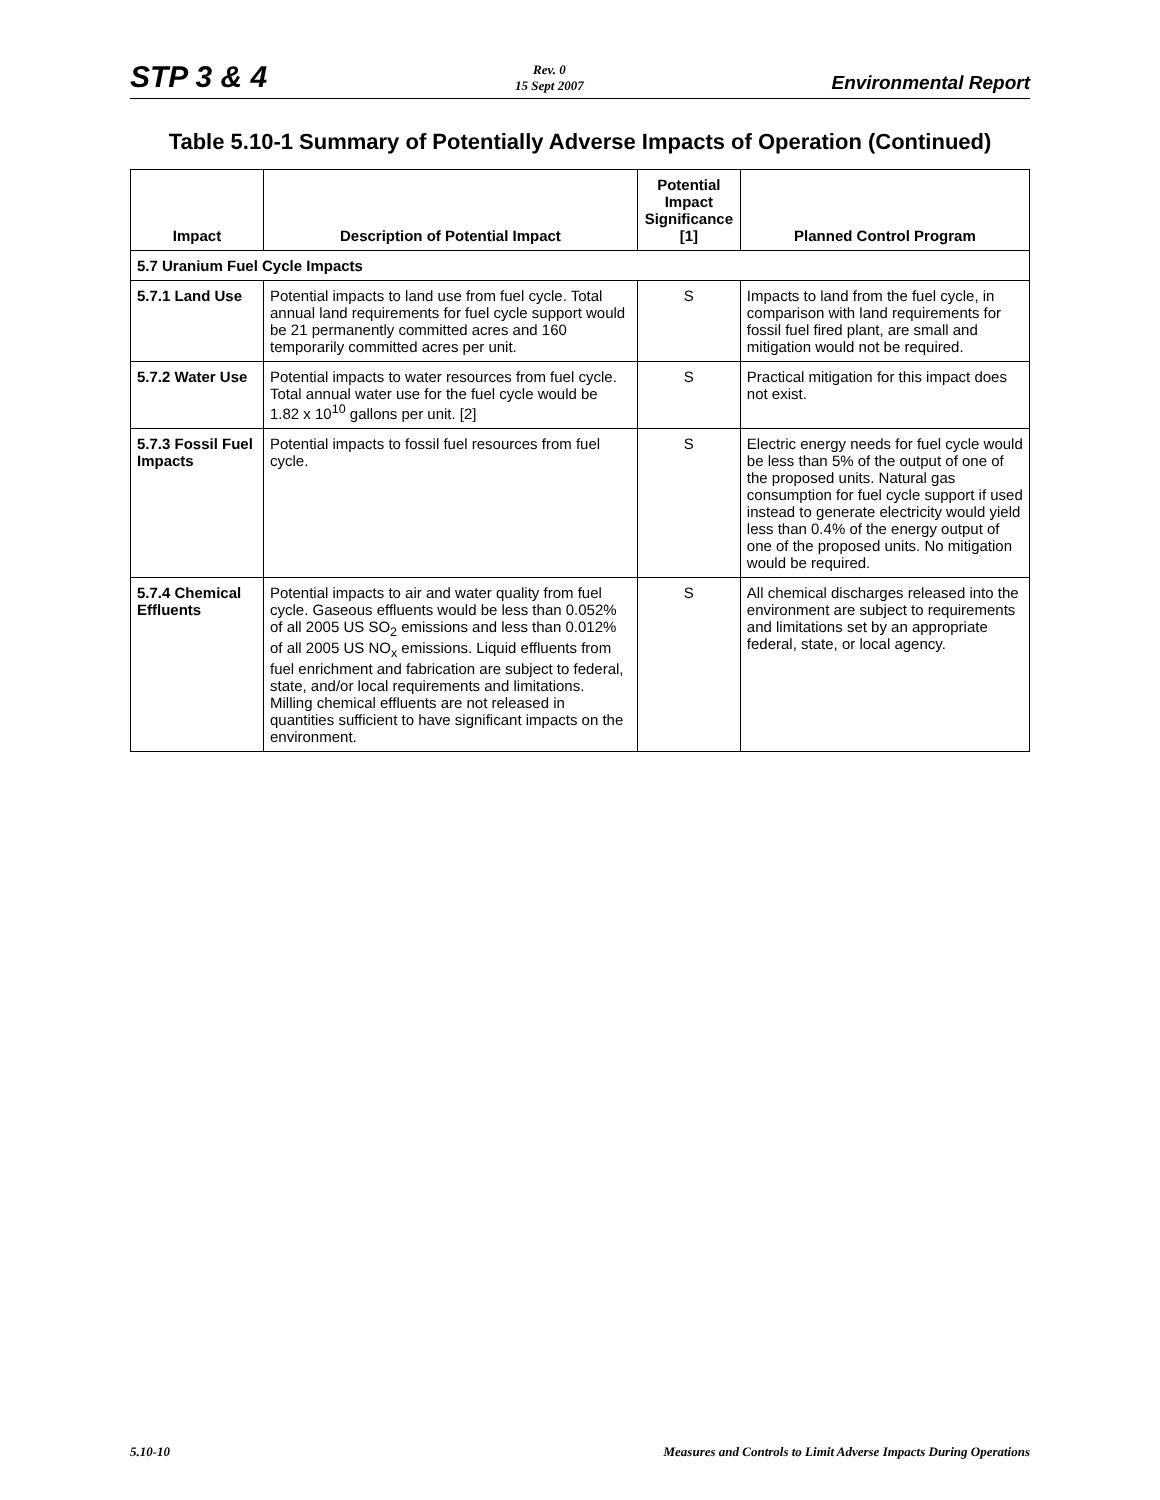STP 3 & 4
Rev. 0
15 Sept 2007
Environmental Report
Table 5.10-1 Summary of Potentially Adverse Impacts of Operation (Continued)
| Impact | Description of Potential Impact | Potential Impact Significance [1] | Planned Control Program |
| --- | --- | --- | --- |
| 5.7 Uranium Fuel Cycle Impacts | | | |
| 5.7.1 Land Use | Potential impacts to land use from fuel cycle. Total annual land requirements for fuel cycle support would be 21 permanently committed acres and 160 temporarily committed acres per unit. | S | Impacts to land from the fuel cycle, in comparison with land requirements for fossil fuel fired plant, are small and mitigation would not be required. |
| 5.7.2 Water Use | Potential impacts to water resources from fuel cycle. Total annual water use for the fuel cycle would be 1.82 x 10<sup>10</sup> gallons per unit. [2] | S | Practical mitigation for this impact does not exist. |
| 5.7.3 Fossil Fuel Impacts | Potential impacts to fossil fuel resources from fuel cycle. | S | Electric energy needs for fuel cycle would be less than 5% of the output of one of the proposed units. Natural gas consumption for fuel cycle support if used instead to generate electricity would yield less than 0.4% of the energy output of one of the proposed units. No mitigation would be required. |
| 5.7.4 Chemical Effluents | Potential impacts to air and water quality from fuel cycle. Gaseous effluents would be less than 0.052% of all 2005 US SO<sub>2</sub> emissions and less than 0.012% of all 2005 US NO<sub>x</sub> emissions. Liquid effluents from fuel enrichment and fabrication are subject to federal, state, and/or local requirements and limitations. Milling chemical effluents are not released in quantities sufficient to have significant impacts on the environment. | S | All chemical discharges released into the environment are subject to requirements and limitations set by an appropriate federal, state, or local agency. |
5.10-10 Measures and Controls to Limit Adverse Impacts During Operations